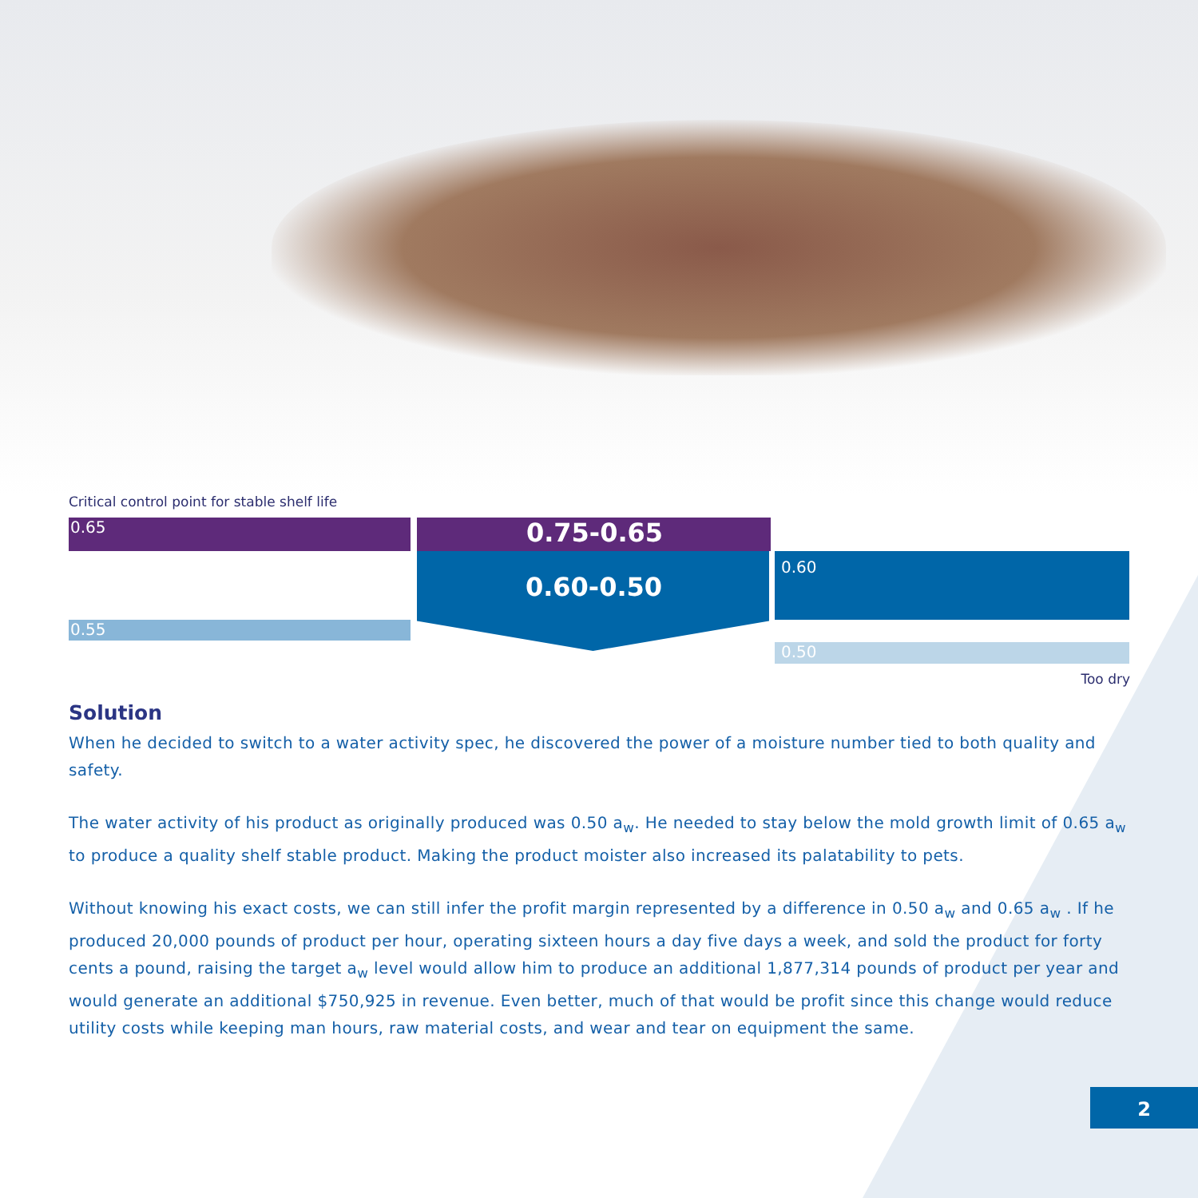Critical control point for stable shelf life
0.65 0.75-0.65
0.60-0.50
0.55
0.60
0.50
Too dry
Solution
When he decided to switch to a water activity spec, he discovered the power of a moisture number tied to both quality and safety.
The water activity of his product as originally produced was 0.50 a<sub>w</sub>. He needed to stay below the mold growth limit of 0.65 a<sub>w</sub> to produce a quality shelf stable product. Making the product moister also increased its palatability to pets.
Without knowing his exact costs, we can still infer the profit margin represented by a difference in 0.50 a<sub>w</sub> and 0.65 a<sub>w</sub> . If he produced 20,000 pounds of product per hour, operating sixteen hours a day five days a week, and sold the product for forty cents a pound, raising the target a<sub>w</sub> level would allow him to produce an additional 1,877,314 pounds of product per year and would generate an additional $750,925 in revenue. Even better, much of that would be profit since this change would reduce utility costs while keeping man hours, raw material costs, and wear and tear on equipment the same.
2